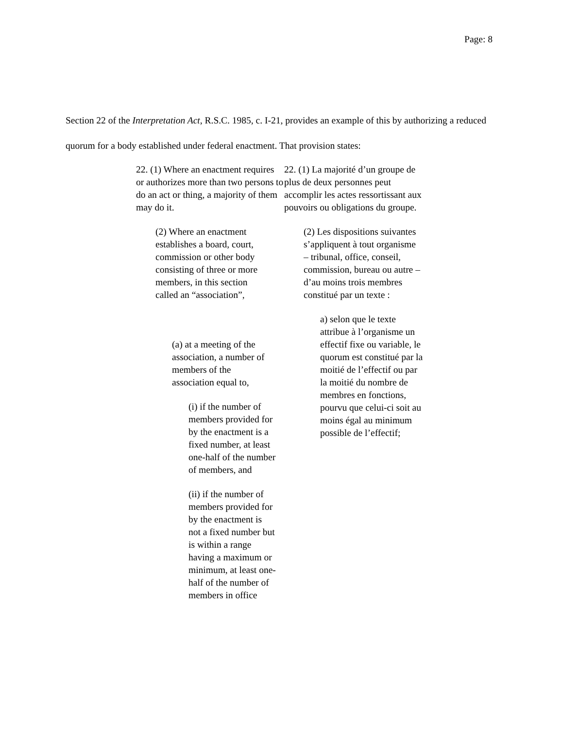Page: 8
Section 22 of the Interpretation Act, R.S.C. 1985, c. I-21, provides an example of this by authorizing a reduced quorum for a body established under federal enactment. That provision states:
22. (1) Where an enactment requires or authorizes more than two persons to do an act or thing, a majority of them may do it.
(2) Where an enactment establishes a board, court, commission or other body consisting of three or more members, in this section called an “association”,
(a) at a meeting of the association, a number of members of the association equal to,
(i) if the number of members provided for by the enactment is a fixed number, at least one-half of the number of members, and
(ii) if the number of members provided for by the enactment is not a fixed number but is within a range having a maximum or minimum, at least one-half of the number of members in office
22. (1) La majorité d’un groupe de plus de deux personnes peut accomplir les actes ressortissant aux pouvoirs ou obligations du groupe.
(2) Les dispositions suivantes s’appliquent à tout organisme – tribunal, office, conseil, commission, bureau ou autre – d’au moins trois membres constitué par un texte :
a) selon que le texte attribue à l’organisme un effectif fixe ou variable, le quorum est constitué par la moitié de l’effectif ou par la moitié du nombre de membres en fonctions, pourvu que celui-ci soit au moins égal au minimum possible de l’effectif;